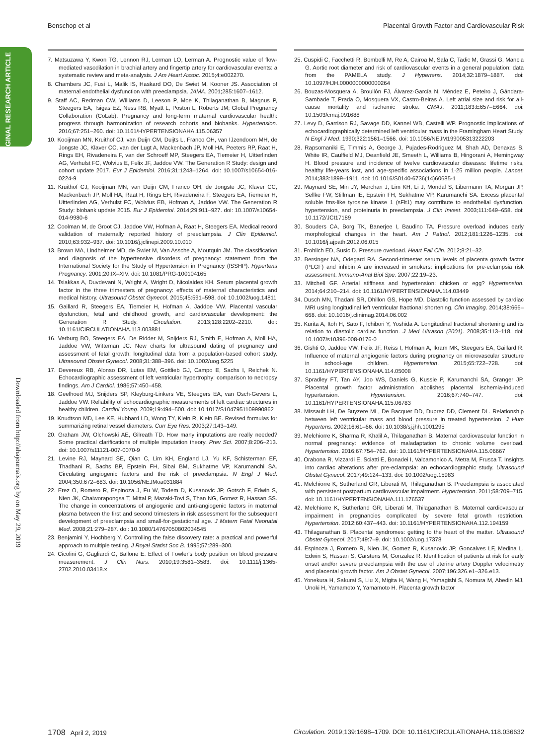Benschop et al Placental Growth Factor and Cardiovascular Risk
ORIGINAL RESEARCH ARTICLE
Downloaded from http://ahajournals.org by on May 29, 2019
7. Matsuzawa Y, Kwon TG, Lennon RJ, Lerman LO, Lerman A. Prognostic value of flow-mediated vasodilation in brachial artery and fingertip artery for cardiovascular events: a systematic review and meta-analysis. J Am Heart Assoc. 2015;4:e002270.
8. Chambers JC, Fusi L, Malik IS, Haskard DO, De Swiet M, Kooner JS. Association of maternal endothelial dysfunction with preeclampsia. JAMA. 2001;285:1607–1612.
9. Staff AC, Redman CW, Williams D, Leeson P, Moe K, Thilaganathan B, Magnus P, Steegers EA, Tsigas EZ, Ness RB, Myatt L, Poston L, Roberts JM; Global Pregnancy Collaboration (CoLab). Pregnancy and long-term maternal cardiovascular health: progress through harmonization of research cohorts and biobanks. Hypertension. 2016;67:251–260. doi: 10.1161/HYPERTENSIONAHA.115.06357
10. Kooijman MN, Kruithof CJ, van Duijn CM, Duijts L, Franco OH, van IJzendoorn MH, de Jongste JC, Klaver CC, van der Lugt A, Mackenbach JP, Moll HA, Peeters RP, Raat H, Rings EH, Rivadeneira F, van der Schroeff MP, Steegers EA, Tiemeier H, Uitterlinden AG, Verhulst FC, Wolvius E, Felix JF, Jaddoe VW. The Generation R Study: design and cohort update 2017. Eur J Epidemiol. 2016;31:1243–1264. doi: 10.1007/s10654-016-0224-9
11. Kruithof CJ, Kooijman MN, van Duijn CM, Franco OH, de Jongste JC, Klaver CC, Mackenbach JP, Moll HA, Raat H, Rings EH, Rivadeneira F, Steegers EA, Tiemeier H, Uitterlinden AG, Verhulst FC, Wolvius EB, Hofman A, Jaddoe VW. The Generation R Study: biobank update 2015. Eur J Epidemiol. 2014;29:911–927. doi: 10.1007/s10654-014-9980-6
12. Coolman M, de Groot CJ, Jaddoe VW, Hofman A, Raat H, Steegers EA. Medical record validation of maternally reported history of preeclampsia. J Clin Epidemiol. 2010;63:932–937. doi: 10.1016/j.jclinepi.2009.10.010
13. Brown MA, Lindheimer MD, de Swiet M, Van Assche A, Moutquin JM. The classification and diagnosis of the hypertensive disorders of pregnancy: statement from the International Society for the Study of Hypertension in Pregnancy (ISSHP). Hypertens Pregnancy. 2001;20:IX–XIV. doi: 10.1081/PRG-100104165
14. Tsiakkas A, Duvdevani N, Wright A, Wright D, Nicolaides KH. Serum placental growth factor in the three trimesters of pregnancy: effects of maternal characteristics and medical history. Ultrasound Obstet Gynecol. 2015;45:591–598. doi: 10.1002/uog.14811
15. Gaillard R, Steegers EA, Tiemeier H, Hofman A, Jaddoe VW. Placental vascular dysfunction, fetal and childhood growth, and cardiovascular development: the Generation R Study. Circulation. 2013;128:2202–2210. doi: 10.1161/CIRCULATIONAHA.113.003881
16. Verburg BO, Steegers EA, De Ridder M, Snijders RJ, Smith E, Hofman A, Moll HA, Jaddoe VW, Witteman JC. New charts for ultrasound dating of pregnancy and assessment of fetal growth: longitudinal data from a population-based cohort study. Ultrasound Obstet Gynecol. 2008;31:388–396. doi: 10.1002/uog.5225
17. Devereux RB, Alonso DR, Lutas EM, Gottlieb GJ, Campo E, Sachs I, Reichek N. Echocardiographic assessment of left ventricular hypertrophy: comparison to necropsy findings. Am J Cardiol. 1986;57:450–458.
18. Geelhoed MJ, Snijders SP, Kleyburg-Linkers VE, Steegers EA, van Osch-Gevers L, Jaddoe VW. Reliability of echocardiographic measurements of left cardiac structures in healthy children. Cardiol Young. 2009;19:494–500. doi: 10.1017/S1047951109990862
19. Knudtson MD, Lee KE, Hubbard LD, Wong TY, Klein R, Klein BE. Revised formulas for summarizing retinal vessel diameters. Curr Eye Res. 2003;27:143–149.
20. Graham JW, Olchowski AE, Gilreath TD. How many imputations are really needed? Some practical clarifications of multiple imputation theory. Prev Sci. 2007;8:206–213. doi: 10.1007/s11121-007-0070-9
21. Levine RJ, Maynard SE, Qian C, Lim KH, England LJ, Yu KF, Schisterman EF, Thadhani R, Sachs BP, Epstein FH, Sibai BM, Sukhatme VP, Karumanchi SA. Circulating angiogenic factors and the risk of preeclampsia. N Engl J Med. 2004;350:672–683. doi: 10.1056/NEJMoa031884
22. Erez O, Romero R, Espinoza J, Fu W, Todem D, Kusanovic JP, Gotsch F, Edwin S, Nien JK, Chaiworapongsa T, Mittal P, Mazaki-Tovi S, Than NG, Gomez R, Hassan SS. The change in concentrations of angiogenic and anti-angiogenic factors in maternal plasma between the first and second trimesters in risk assessment for the subsequent development of preeclampsia and small-for-gestational age. J Matern Fetal Neonatal Med. 2008;21:279–287. doi: 10.1080/14767050802034545
23. Benjamini Y, Hochberg Y. Controlling the false discovery rate: a practical and powerful approach to multiple testing. J Royal Statist Soc B. 1995;57:289–300.
24. Cicolini G, Gagliardi G, Ballone E. Effect of Fowler's body position on blood pressure measurement. J Clin Nurs. 2010;19:3581–3583. doi: 10.1111/j.1365-2702.2010.03418.x
25. Cuspidi C, Facchetti R, Bombelli M, Re A, Cairoa M, Sala C, Tadic M, Grassi G, Mancia G. Aortic root diameter and risk of cardiovascular events in a general population: data from the PAMELA study. J Hypertens. 2014;32:1879–1887. doi: 10.1097/HJH.0000000000000264
26. Bouzas-Mosquera A, Broullón FJ, Álvarez-García N, Méndez E, Peteiro J, Gándara-Sambade T, Prada O, Mosquera VX, Castro-Beiras A. Left atrial size and risk for all-cause mortality and ischemic stroke. CMAJ. 2011;183:E657–E664. doi: 10.1503/cmaj.091688
27. Levy D, Garrison RJ, Savage DD, Kannel WB, Castelli WP. Prognostic implications of echocardiographically determined left ventricular mass in the Framingham Heart Study. N Engl J Med. 1990;322:1561–1566. doi: 10.1056/NEJM199005313222203
28. Rapsomaniki E, Timmis A, George J, Pujades-Rodriguez M, Shah AD, Denaxas S, White IR, Caulfield MJ, Deanfield JE, Smeeth L, Williams B, Hingorani A, Hemingway H. Blood pressure and incidence of twelve cardiovascular diseases: lifetime risks, healthy life-years lost, and age-specific associations in 1·25 million people. Lancet. 2014;383:1899–1911. doi: 10.1016/S0140-6736(14)60685-1
29. Maynard SE, Min JY, Merchan J, Lim KH, Li J, Mondal S, Libermann TA, Morgan JP, Sellke FW, Stillman IE, Epstein FH, Sukhatme VP, Karumanchi SA. Excess placental soluble fms-like tyrosine kinase 1 (sFlt1) may contribute to endothelial dysfunction, hypertension, and proteinuria in preeclampsia. J Clin Invest. 2003;111:649–658. doi: 10.1172/JCI17189
30. Souders CA, Borg TK, Banerjee I, Baudino TA. Pressure overload induces early morphological changes in the heart. Am J Pathol. 2012;181:1226–1235. doi: 10.1016/j.ajpath.2012.06.015
31. Frohlich ED, Susic D. Pressure overload. Heart Fail Clin. 2012;8:21–32.
32. Bersinger NA, Odegard RA. Second-trimester serum levels of placenta growth factor (PLGF) and inhibin A are increased in smokers: implications for pre-eclampsia risk assessment. Immuno-Anal Biol Spe. 2007;22:19–23.
33. Mitchell GF. Arterial stiffness and hypertension: chicken or egg? Hypertension. 2014;64:210–214. doi: 10.1161/HYPERTENSIONAHA.114.03449
34. Dusch MN, Thadani SR, Dhillon GS, Hope MD. Diastolic function assessed by cardiac MRI using longitudinal left ventricular fractional shortening. Clin Imaging. 2014;38:666–668. doi: 10.1016/j.clinimag.2014.06.002
35. Kurita A, Itoh H, Sato F, Ichibori Y, Yoshida A. Longitudinal fractional shortening and its relation to diastolic cardiac function. J Med Ultrason (2001). 2008;35:113–118. doi: 10.1007/s10396-008-0176-0
36. Gishti O, Jaddoe VW, Felix JF, Reiss I, Hofman A, Ikram MK, Steegers EA, Gaillard R. Influence of maternal angiogenic factors during pregnancy on microvascular structure in school-age children. Hypertension. 2015;65:722–728. doi: 10.1161/HYPERTENSIONAHA.114.05008
37. Spradley FT, Tan AY, Joo WS, Daniels G, Kussie P, Karumanchi SA, Granger JP. Placental growth factor administration abolishes placental ischemia-induced hypertension. Hypertension. 2016;67:740–747. doi: 10.1161/HYPERTENSIONAHA.115.06783
38. Missault LH, De Buyzere ML, De Bacquer DD, Duprez DD, Clement DL. Relationship between left ventricular mass and blood pressure in treated hypertension. J Hum Hypertens. 2002;16:61–66. doi: 10.1038/sj.jhh.1001295
39. Melchiorre K, Sharma R, Khalil A, Thilaganathan B. Maternal cardiovascular function in normal pregnancy: evidence of maladaptation to chronic volume overload. Hypertension. 2016;67:754–762. doi: 10.1161/HYPERTENSIONAHA.115.06667
40. Orabona R, Vizzardi E, Sciatti E, Bonadei I, Valcamonico A, Metra M, Frusca T. Insights into cardiac alterations after pre-eclampsia: an echocardiographic study. Ultrasound Obstet Gynecol. 2017;49:124–133. doi: 10.1002/uog.15983
41. Melchiorre K, Sutherland GR, Liberati M, Thilaganathan B. Preeclampsia is associated with persistent postpartum cardiovascular impairment. Hypertension. 2011;58:709–715. doi: 10.1161/HYPERTENSIONAHA.111.176537
42. Melchiorre K, Sutherland GR, Liberati M, Thilaganathan B. Maternal cardiovascular impairment in pregnancies complicated by severe fetal growth restriction. Hypertension. 2012;60:437–443. doi: 10.1161/HYPERTENSIONAHA.112.194159
43. Thilaganathan B. Placental syndromes: getting to the heart of the matter. Ultrasound Obstet Gynecol. 2017;49:7–9. doi: 10.1002/uog.17378
44. Espinoza J, Romero R, Nien JK, Gomez R, Kusanovic JP, Goncalves LF, Medina L, Edwin S, Hassan S, Carstens M, Gonzalez R. Identification of patients at risk for early onset and/or severe preeclampsia with the use of uterine artery Doppler velocimetry and placental growth factor. Am J Obstet Gynecol. 2007;196:326.e1–326.e13.
45. Yonekura H, Sakurai S, Liu X, Migita H, Wang H, Yamagishi S, Nomura M, Abedin MJ, Unoki H, Yamamoto Y, Yamamoto H. Placenta growth factor
1708 April 2, 2019 Circulation. 2019;139:1698–1709. DOI: 10.1161/CIRCULATIONAHA.118.036632